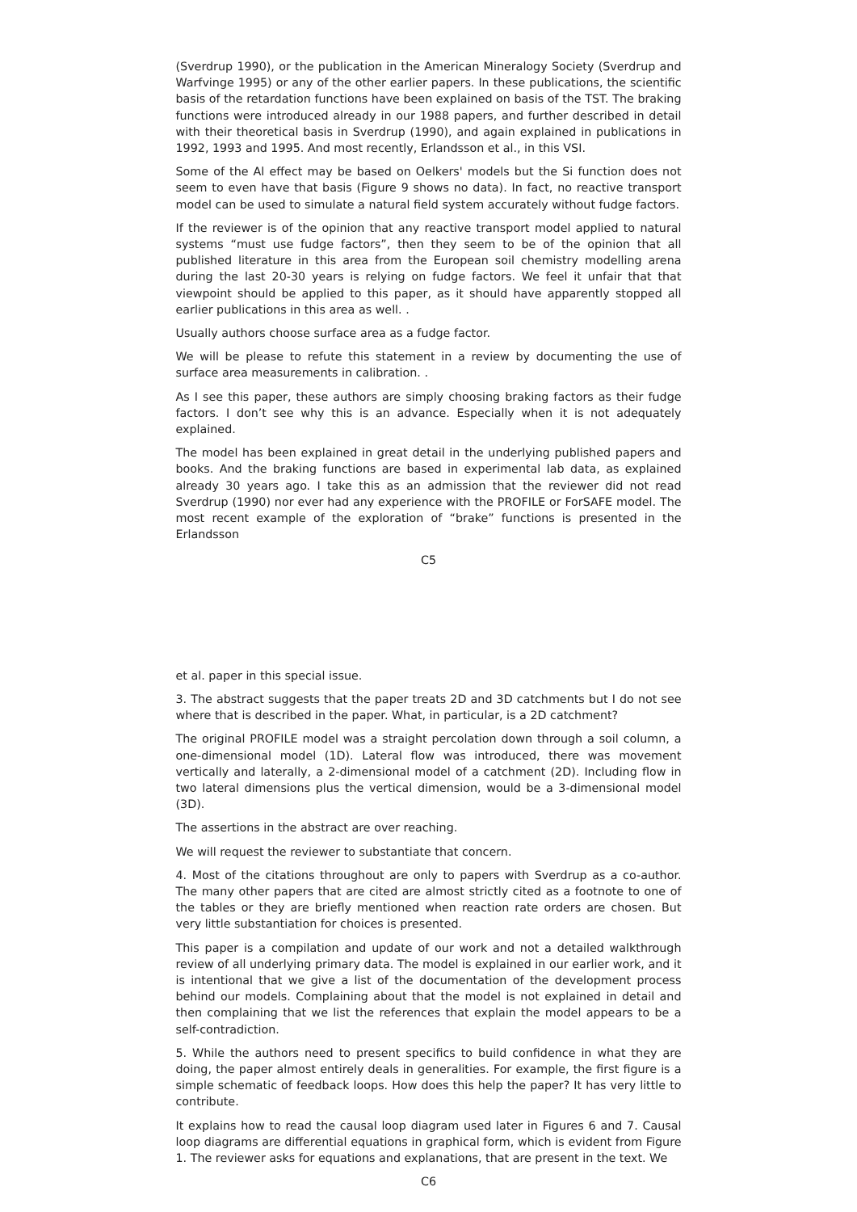(Sverdrup 1990), or the publication in the American Mineralogy Society (Sverdrup and Warfvinge 1995) or any of the other earlier papers. In these publications, the scientific basis of the retardation functions have been explained on basis of the TST. The braking functions were introduced already in our 1988 papers, and further described in detail with their theoretical basis in Sverdrup (1990), and again explained in publications in 1992, 1993 and 1995. And most recently, Erlandsson et al., in this VSI.
Some of the Al effect may be based on Oelkers' models but the Si function does not seem to even have that basis (Figure 9 shows no data). In fact, no reactive transport model can be used to simulate a natural field system accurately without fudge factors.
If the reviewer is of the opinion that any reactive transport model applied to natural systems “must use fudge factors”, then they seem to be of the opinion that all published literature in this area from the European soil chemistry modelling arena during the last 20-30 years is relying on fudge factors. We feel it unfair that that viewpoint should be applied to this paper, as it should have apparently stopped all earlier publications in this area as well. .
Usually authors choose surface area as a fudge factor.
We will be please to refute this statement in a review by documenting the use of surface area measurements in calibration. .
As I see this paper, these authors are simply choosing braking factors as their fudge factors. I don’t see why this is an advance. Especially when it is not adequately explained.
The model has been explained in great detail in the underlying published papers and books. And the braking functions are based in experimental lab data, as explained already 30 years ago. I take this as an admission that the reviewer did not read Sverdrup (1990) nor ever had any experience with the PROFILE or ForSAFE model. The most recent example of the exploration of “brake” functions is presented in the Erlandsson
C5
et al. paper in this special issue.
3. The abstract suggests that the paper treats 2D and 3D catchments but I do not see where that is described in the paper. What, in particular, is a 2D catchment?
The original PROFILE model was a straight percolation down through a soil column, a one-dimensional model (1D). Lateral flow was introduced, there was movement vertically and laterally, a 2-dimensional model of a catchment (2D). Including flow in two lateral dimensions plus the vertical dimension, would be a 3-dimensional model (3D).
The assertions in the abstract are over reaching.
We will request the reviewer to substantiate that concern.
4. Most of the citations throughout are only to papers with Sverdrup as a co-author. The many other papers that are cited are almost strictly cited as a footnote to one of the tables or they are briefly mentioned when reaction rate orders are chosen. But very little substantiation for choices is presented.
This paper is a compilation and update of our work and not a detailed walkthrough review of all underlying primary data. The model is explained in our earlier work, and it is intentional that we give a list of the documentation of the development process behind our models. Complaining about that the model is not explained in detail and then complaining that we list the references that explain the model appears to be a self-contradiction.
5. While the authors need to present specifics to build confidence in what they are doing, the paper almost entirely deals in generalities. For example, the first figure is a simple schematic of feedback loops. How does this help the paper? It has very little to contribute.
It explains how to read the causal loop diagram used later in Figures 6 and 7. Causal loop diagrams are differential equations in graphical form, which is evident from Figure 1. The reviewer asks for equations and explanations, that are present in the text. We
C6